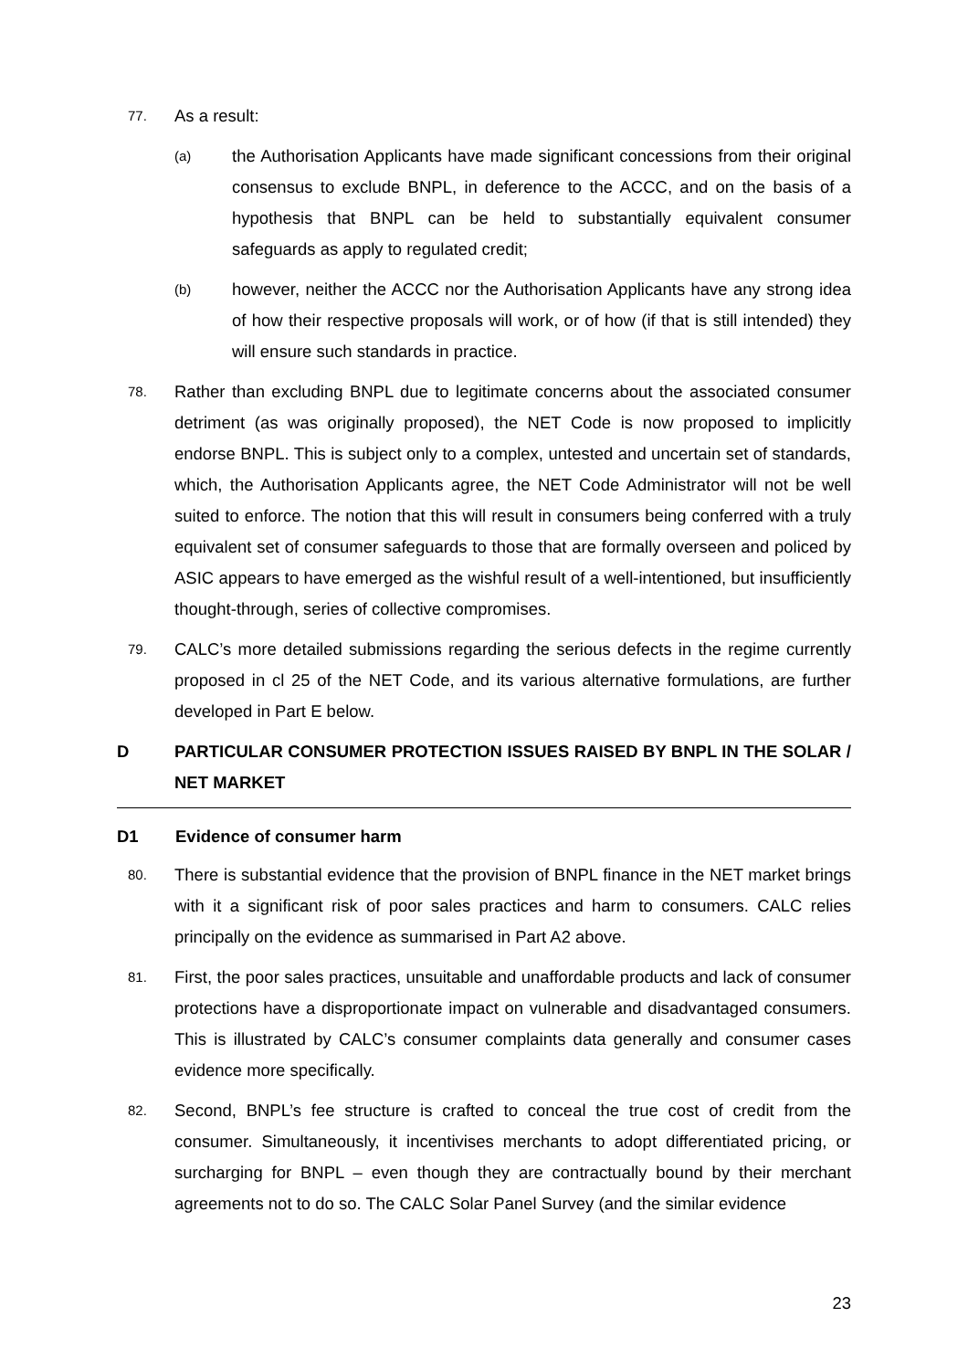77.
As a result:
(a)
the Authorisation Applicants have made significant concessions from their original consensus to exclude BNPL, in deference to the ACCC, and on the basis of a hypothesis that BNPL can be held to substantially equivalent consumer safeguards as apply to regulated credit;
(b)
however, neither the ACCC nor the Authorisation Applicants have any strong idea of how their respective proposals will work, or of how (if that is still intended) they will ensure such standards in practice.
78.
Rather than excluding BNPL due to legitimate concerns about the associated consumer detriment (as was originally proposed), the NET Code is now proposed to implicitly endorse BNPL. This is subject only to a complex, untested and uncertain set of standards, which, the Authorisation Applicants agree, the NET Code Administrator will not be well suited to enforce. The notion that this will result in consumers being conferred with a truly equivalent set of consumer safeguards to those that are formally overseen and policed by ASIC appears to have emerged as the wishful result of a well-intentioned, but insufficiently thought-through, series of collective compromises.
79.
CALC’s more detailed submissions regarding the serious defects in the regime currently proposed in cl 25 of the NET Code, and its various alternative formulations, are further developed in Part E below.
D PARTICULAR CONSUMER PROTECTION ISSUES RAISED BY BNPL IN THE SOLAR / NET MARKET
D1 Evidence of consumer harm
80.
There is substantial evidence that the provision of BNPL finance in the NET market brings with it a significant risk of poor sales practices and harm to consumers. CALC relies principally on the evidence as summarised in Part A2 above.
81.
First, the poor sales practices, unsuitable and unaffordable products and lack of consumer protections have a disproportionate impact on vulnerable and disadvantaged consumers. This is illustrated by CALC’s consumer complaints data generally and consumer cases evidence more specifically.
82.
Second, BNPL’s fee structure is crafted to conceal the true cost of credit from the consumer. Simultaneously, it incentivises merchants to adopt differentiated pricing, or surcharging for BNPL – even though they are contractually bound by their merchant agreements not to do so. The CALC Solar Panel Survey (and the similar evidence
23